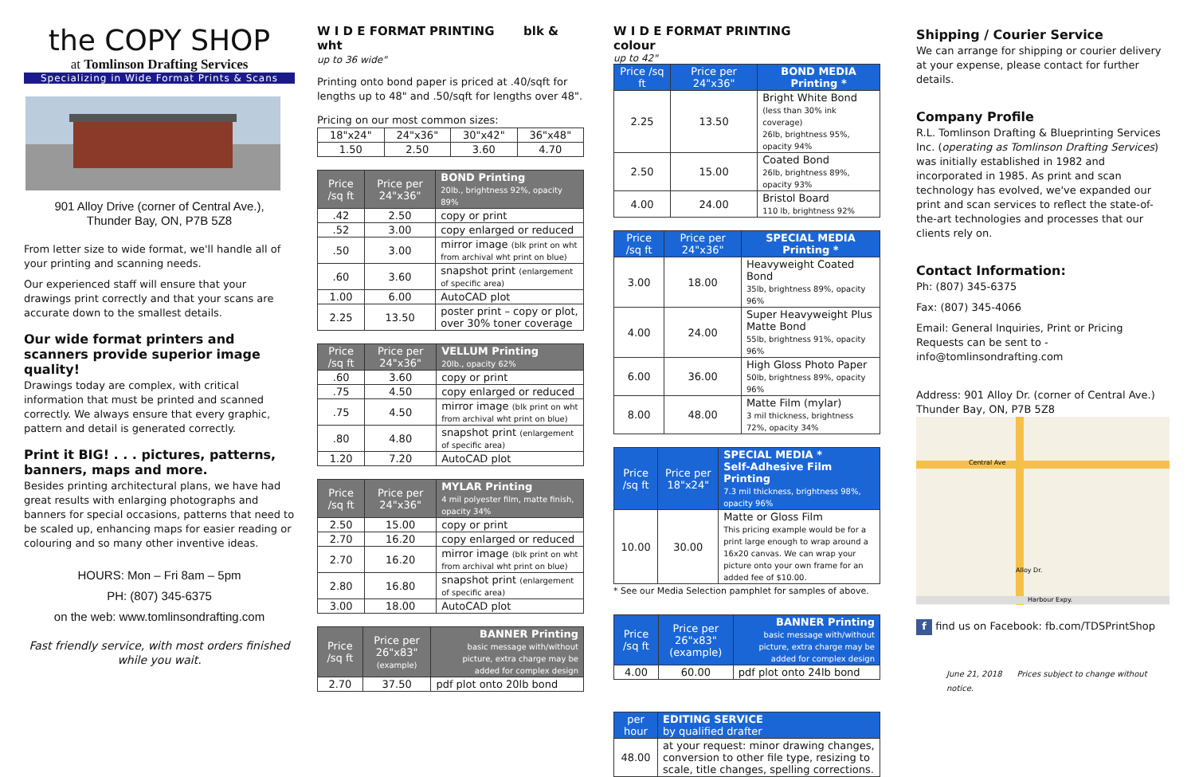the COPY SHOP
at Tomlinson Drafting Services
Specializing in Wide Format Prints & Scans
901 Alloy Drive (corner of Central Ave.),
Thunder Bay, ON, P7B 5Z8
From letter size to wide format, we'll handle all of your printing and scanning needs.
Our experienced staff will ensure that your drawings print correctly and that your scans are accurate down to the smallest details.
Our wide format printers and scanners provide superior image quality!
Drawings today are complex, with critical information that must be printed and scanned correctly. We always ensure that every graphic, pattern and detail is generated correctly.
Print it BIG! . . . pictures, patterns, banners, maps and more.
Besides printing architectural plans, we have had great results with enlarging photographs and banners for special occasions, patterns that need to be scaled up, enhancing maps for easier reading or colouring and so many other inventive ideas.
HOURS: Mon – Fri 8am – 5pm
PH: (807) 345-6375
on the web: www.tomlinsondrafting.com
Fast friendly service, with most orders finished while you wait.
W I D E FORMAT PRINTING blk & wht
up to 36 wide"
Printing onto bond paper is priced at .40/sqft for lengths up to 48" and .50/sqft for lengths over 48".
Pricing on our most common sizes:
| 18"x24" | 24"x36" | 30"x42" | 36"x48" |
| 1.50 | 2.50 | 3.60 | 4.70 |
| Price /sq ft | Price per 24"x36" | BOND Printing 20lb., brightness 92%, opacity 89% |
| --- | --- | --- |
| .42 | 2.50 | copy or print |
| .52 | 3.00 | copy enlarged or reduced |
| .50 | 3.00 | mirror image (blk print on wht from archival wht print on blue) |
| .60 | 3.60 | snapshot print (enlargement of specific area) |
| 1.00 | 6.00 | AutoCAD plot |
| 2.25 | 13.50 | poster print – copy or plot, over 30% toner coverage |
| Price /sq ft | Price per 24"x36" | VELLUM Printing 20lb., opacity 62% |
| --- | --- | --- |
| .60 | 3.60 | copy or print |
| .75 | 4.50 | copy enlarged or reduced |
| .75 | 4.50 | mirror image (blk print on wht from archival wht print on blue) |
| .80 | 4.80 | snapshot print (enlargement of specific area) |
| 1.20 | 7.20 | AutoCAD plot |
| Price /sq ft | Price per 24"x36" | MYLAR Printing 4 mil polyester film, matte finish, opacity 34% |
| --- | --- | --- |
| 2.50 | 15.00 | copy or print |
| 2.70 | 16.20 | copy enlarged or reduced |
| 2.70 | 16.20 | mirror image (blk print on wht from archival wht print on blue) |
| 2.80 | 16.80 | snapshot print (enlargement of specific area) |
| 3.00 | 18.00 | AutoCAD plot |
| Price /sq ft | Price per 26"x83" (example) | BANNER Printing basic message with/without picture, extra charge may be added for complex design |
| --- | --- | --- |
| 2.70 | 37.50 | pdf plot onto 20lb bond |
W I D E FORMAT PRINTING colour
up to 42"
| Price /sq ft | Price per 24"x36" | BOND MEDIA Printing * |
| --- | --- | --- |
| 2.25 | 13.50 | Bright White Bond (less than 30% ink coverage) 26lb, brightness 95%, opacity 94% |
| 2.50 | 15.00 | Coated Bond 26lb, brightness 89%, opacity 93% |
| 4.00 | 24.00 | Bristol Board 110 lb, brightness 92% |
| Price /sq ft | Price per 24"x36" | SPECIAL MEDIA Printing * |
| --- | --- | --- |
| 3.00 | 18.00 | Heavyweight Coated Bond 35lb, brightness 89%, opacity 96% |
| 4.00 | 24.00 | Super Heavyweight Plus Matte Bond 55lb, brightness 91%, opacity 96% |
| 6.00 | 36.00 | High Gloss Photo Paper 50lb, brightness 89%, opacity 96% |
| 8.00 | 48.00 | Matte Film (mylar) 3 mil thickness, brightness 72%, opacity 34% |
| Price /sq ft | Price per 18"x24" | SPECIAL MEDIA * Self-Adhesive Film Printing 7.3 mil thickness, brightness 98%, opacity 96% |
| --- | --- | --- |
| 10.00 | 30.00 | Matte or Gloss Film This pricing example would be for a print large enough to wrap around a 16x20 canvas. We can wrap your picture onto your own frame for an added fee of $10.00. |
* See our Media Selection pamphlet for samples of above.
| Price /sq ft | Price per 26"x83" (example) | BANNER Printing basic message with/without picture, extra charge may be added for complex design |
| --- | --- | --- |
| 4.00 | 60.00 | pdf plot onto 24lb bond |
| per hour | EDITING SERVICE by qualified drafter |
| --- | --- |
| 48.00 | at your request: minor drawing changes, conversion to other file type, resizing to scale, title changes, spelling corrections. |
Shipping / Courier Service
We can arrange for shipping or courier delivery at your expense, please contact for further details.
Company Profile
R.L. Tomlinson Drafting & Blueprinting Services Inc. (operating as Tomlinson Drafting Services) was initially established in 1982 and incorporated in 1985. As print and scan technology has evolved, we've expanded our print and scan services to reflect the state-of-the-art technologies and processes that our clients rely on.
Contact Information:
Ph: (807) 345-6375
Fax: (807) 345-4066
Email: General Inquiries, Print or Pricing Requests can be sent to - info@tomlinsondrafting.com
Address: 901 Alloy Dr. (corner of Central Ave.)
Thunder Bay, ON, P7B 5Z8
Central Ave
Alloy Dr.
Harbour Expy.
f find us on Facebook: fb.com/TDSPrintShop
June 21, 2018 Prices subject to change without notice.